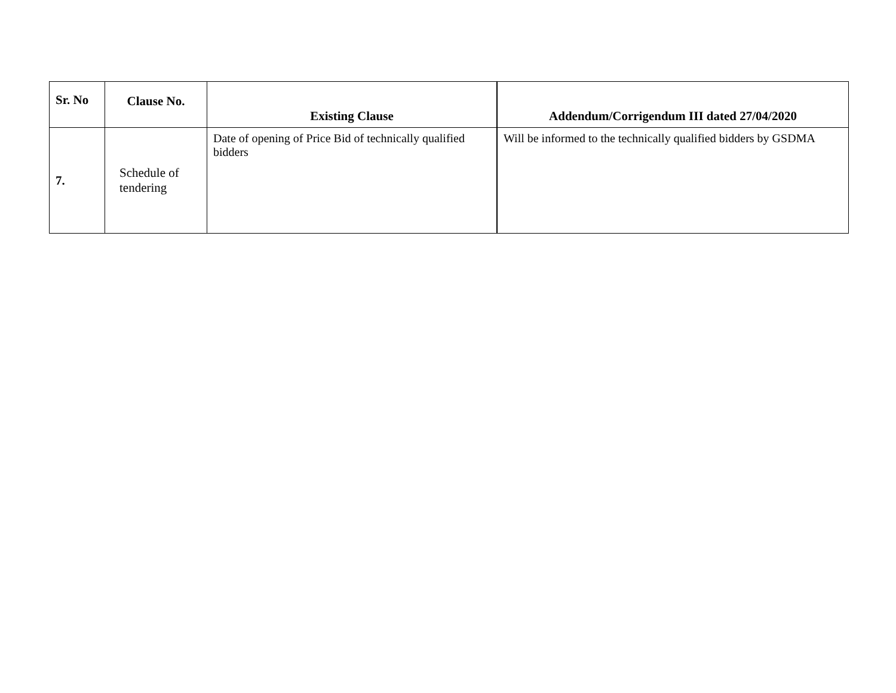| Sr. No | Clause No. | Existing Clause | Addendum/Corrigendum III dated 27/04/2020 |
| --- | --- | --- | --- |
| 7. | Schedule of tendering | Date of opening of Price Bid of technically qualified bidders | Will be informed to the technically qualified bidders by GSDMA |